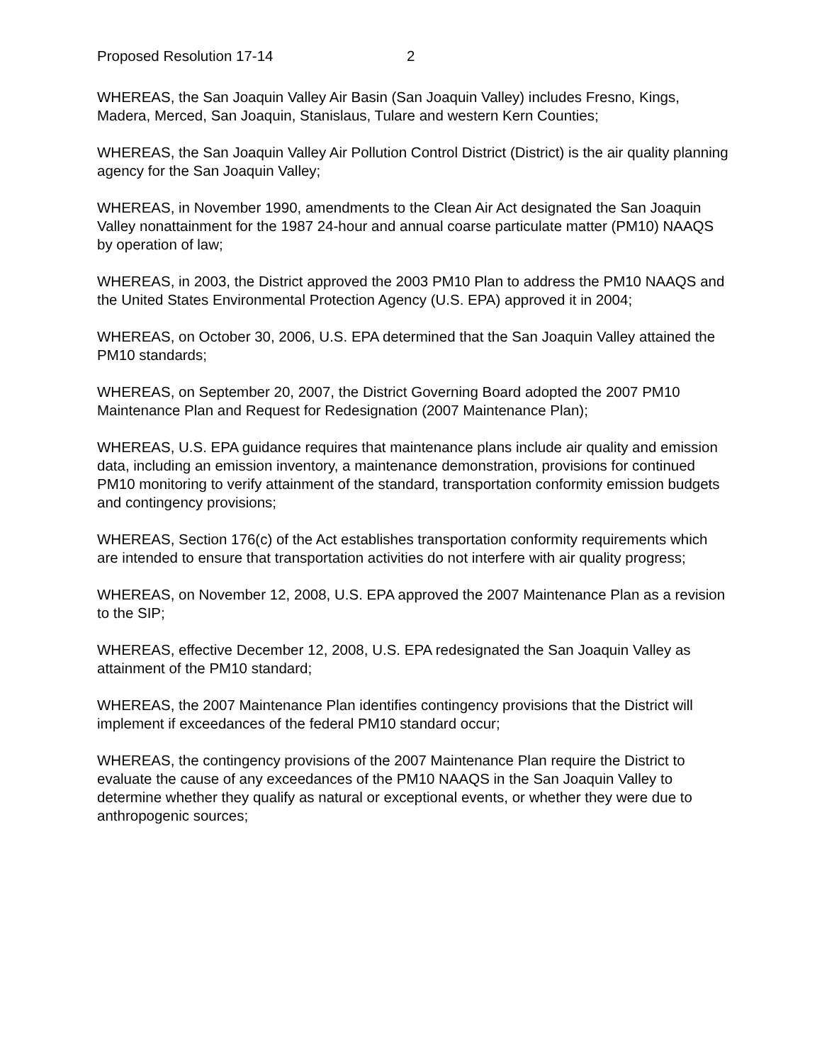Proposed Resolution 17-14 2
WHEREAS, the San Joaquin Valley Air Basin (San Joaquin Valley) includes Fresno, Kings, Madera, Merced, San Joaquin, Stanislaus, Tulare and western Kern Counties;
WHEREAS, the San Joaquin Valley Air Pollution Control District (District) is the air quality planning agency for the San Joaquin Valley;
WHEREAS, in November 1990, amendments to the Clean Air Act designated the San Joaquin Valley nonattainment for the 1987 24-hour and annual coarse particulate matter (PM10) NAAQS by operation of law;
WHEREAS, in 2003, the District approved the 2003 PM10 Plan to address the PM10 NAAQS and the United States Environmental Protection Agency (U.S. EPA) approved it in 2004;
WHEREAS, on October 30, 2006, U.S. EPA determined that the San Joaquin Valley attained the PM10 standards;
WHEREAS, on September 20, 2007, the District Governing Board adopted the 2007 PM10 Maintenance Plan and Request for Redesignation (2007 Maintenance Plan);
WHEREAS, U.S. EPA guidance requires that maintenance plans include air quality and emission data, including an emission inventory, a maintenance demonstration, provisions for continued PM10 monitoring to verify attainment of the standard, transportation conformity emission budgets and contingency provisions;
WHEREAS, Section 176(c) of the Act establishes transportation conformity requirements which are intended to ensure that transportation activities do not interfere with air quality progress;
WHEREAS, on November 12, 2008, U.S. EPA approved the 2007 Maintenance Plan as a revision to the SIP;
WHEREAS, effective December 12, 2008, U.S. EPA redesignated the San Joaquin Valley as attainment of the PM10 standard;
WHEREAS, the 2007 Maintenance Plan identifies contingency provisions that the District will implement if exceedances of the federal PM10 standard occur;
WHEREAS, the contingency provisions of the 2007 Maintenance Plan require the District to evaluate the cause of any exceedances of the PM10 NAAQS in the San Joaquin Valley to determine whether they qualify as natural or exceptional events, or whether they were due to anthropogenic sources;